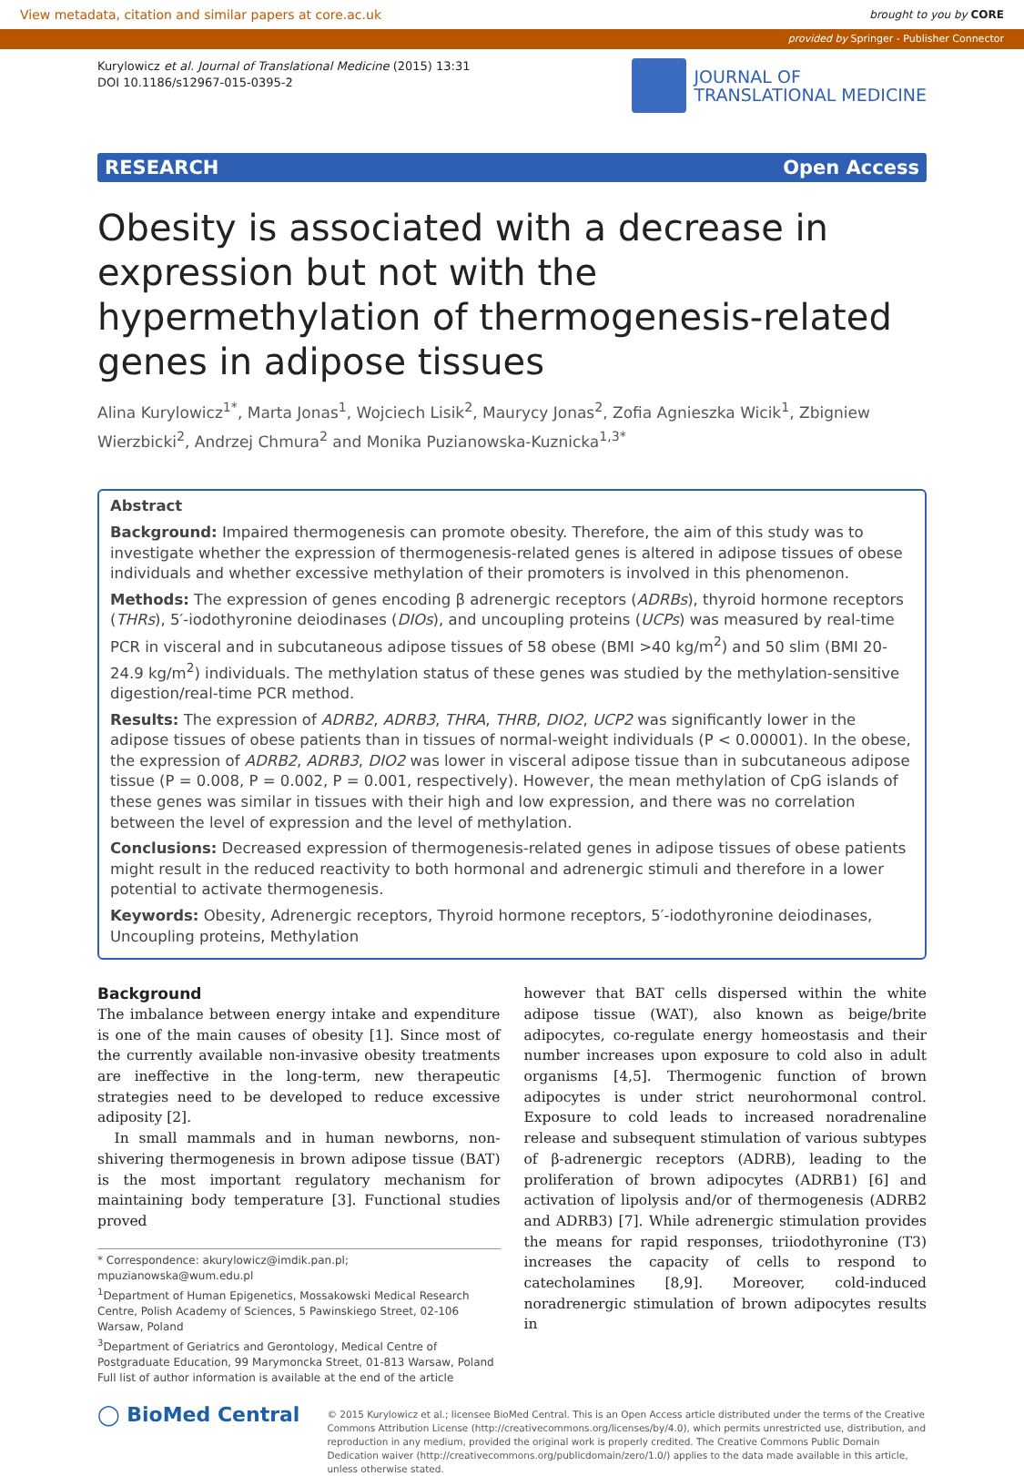View metadata, citation and similar papers at core.ac.uk brought to you by CORE
provided by Springer - Publisher Connector
Kurylowicz et al. Journal of Translational Medicine (2015) 13:31
DOI 10.1186/s12967-015-0395-2
JOURNAL OF
TRANSLATIONAL MEDICINE
RESEARCH Open Access
Obesity is associated with a decrease in expression but not with the hypermethylation of thermogenesis-related genes in adipose tissues
Alina Kurylowicz<sup>1*</sup>, Marta Jonas<sup>1</sup>, Wojciech Lisik<sup>2</sup>, Maurycy Jonas<sup>2</sup>, Zofia Agnieszka Wicik<sup>1</sup>, Zbigniew Wierzbicki<sup>2</sup>, Andrzej Chmura<sup>2</sup> and Monika Puzianowska-Kuznicka<sup>1,3*</sup>
Abstract
Background: Impaired thermogenesis can promote obesity. Therefore, the aim of this study was to investigate whether the expression of thermogenesis-related genes is altered in adipose tissues of obese individuals and whether excessive methylation of their promoters is involved in this phenomenon.
Methods: The expression of genes encoding β adrenergic receptors (ADRBs), thyroid hormone receptors (THRs), 5′-iodothyronine deiodinases (DIOs), and uncoupling proteins (UCPs) was measured by real-time PCR in visceral and in subcutaneous adipose tissues of 58 obese (BMI >40 kg/m<sup>2</sup>) and 50 slim (BMI 20-24.9 kg/m<sup>2</sup>) individuals. The methylation status of these genes was studied by the methylation-sensitive digestion/real-time PCR method.
Results: The expression of ADRB2, ADRB3, THRA, THRB, DIO2, UCP2 was significantly lower in the adipose tissues of obese patients than in tissues of normal-weight individuals (P < 0.00001). In the obese, the expression of ADRB2, ADRB3, DIO2 was lower in visceral adipose tissue than in subcutaneous adipose tissue (P = 0.008, P = 0.002, P = 0.001, respectively). However, the mean methylation of CpG islands of these genes was similar in tissues with their high and low expression, and there was no correlation between the level of expression and the level of methylation.
Conclusions: Decreased expression of thermogenesis-related genes in adipose tissues of obese patients might result in the reduced reactivity to both hormonal and adrenergic stimuli and therefore in a lower potential to activate thermogenesis.
Keywords: Obesity, Adrenergic receptors, Thyroid hormone receptors, 5′-iodothyronine deiodinases, Uncoupling proteins, Methylation
Background
The imbalance between energy intake and expenditure is one of the main causes of obesity [1]. Since most of the currently available non-invasive obesity treatments are ineffective in the long-term, new therapeutic strategies need to be developed to reduce excessive adiposity [2].
In small mammals and in human newborns, non-shivering thermogenesis in brown adipose tissue (BAT) is the most important regulatory mechanism for maintaining body temperature [3]. Functional studies proved
* Correspondence: akurylowicz@imdik.pan.pl; mpuzianowska@wum.edu.pl
<sup>1</sup> Department of Human Epigenetics, Mossakowski Medical Research Centre, Polish Academy of Sciences, 5 Pawinskiego Street, 02-106 Warsaw, Poland
<sup>3</sup> Department of Geriatrics and Gerontology, Medical Centre of Postgraduate Education, 99 Marymoncka Street, 01-813 Warsaw, Poland
Full list of author information is available at the end of the article
however that BAT cells dispersed within the white adipose tissue (WAT), also known as beige/brite adipocytes, co-regulate energy homeostasis and their number increases upon exposure to cold also in adult organisms [4,5]. Thermogenic function of brown adipocytes is under strict neurohormonal control. Exposure to cold leads to increased noradrenaline release and subsequent stimulation of various subtypes of β-adrenergic receptors (ADRB), leading to the proliferation of brown adipocytes (ADRB1) [6] and activation of lipolysis and/or of thermogenesis (ADRB2 and ADRB3) [7]. While adrenergic stimulation provides the means for rapid responses, triiodothyronine (T3) increases the capacity of cells to respond to catecholamines [8,9]. Moreover, cold-induced noradrenergic stimulation of brown adipocytes results in
◯ BioMed Central
© 2015 Kurylowicz et al.; licensee BioMed Central. This is an Open Access article distributed under the terms of the Creative Commons Attribution License (http://creativecommons.org/licenses/by/4.0), which permits unrestricted use, distribution, and reproduction in any medium, provided the original work is properly credited. The Creative Commons Public Domain Dedication waiver (http://creativecommons.org/publicdomain/zero/1.0/) applies to the data made available in this article, unless otherwise stated.